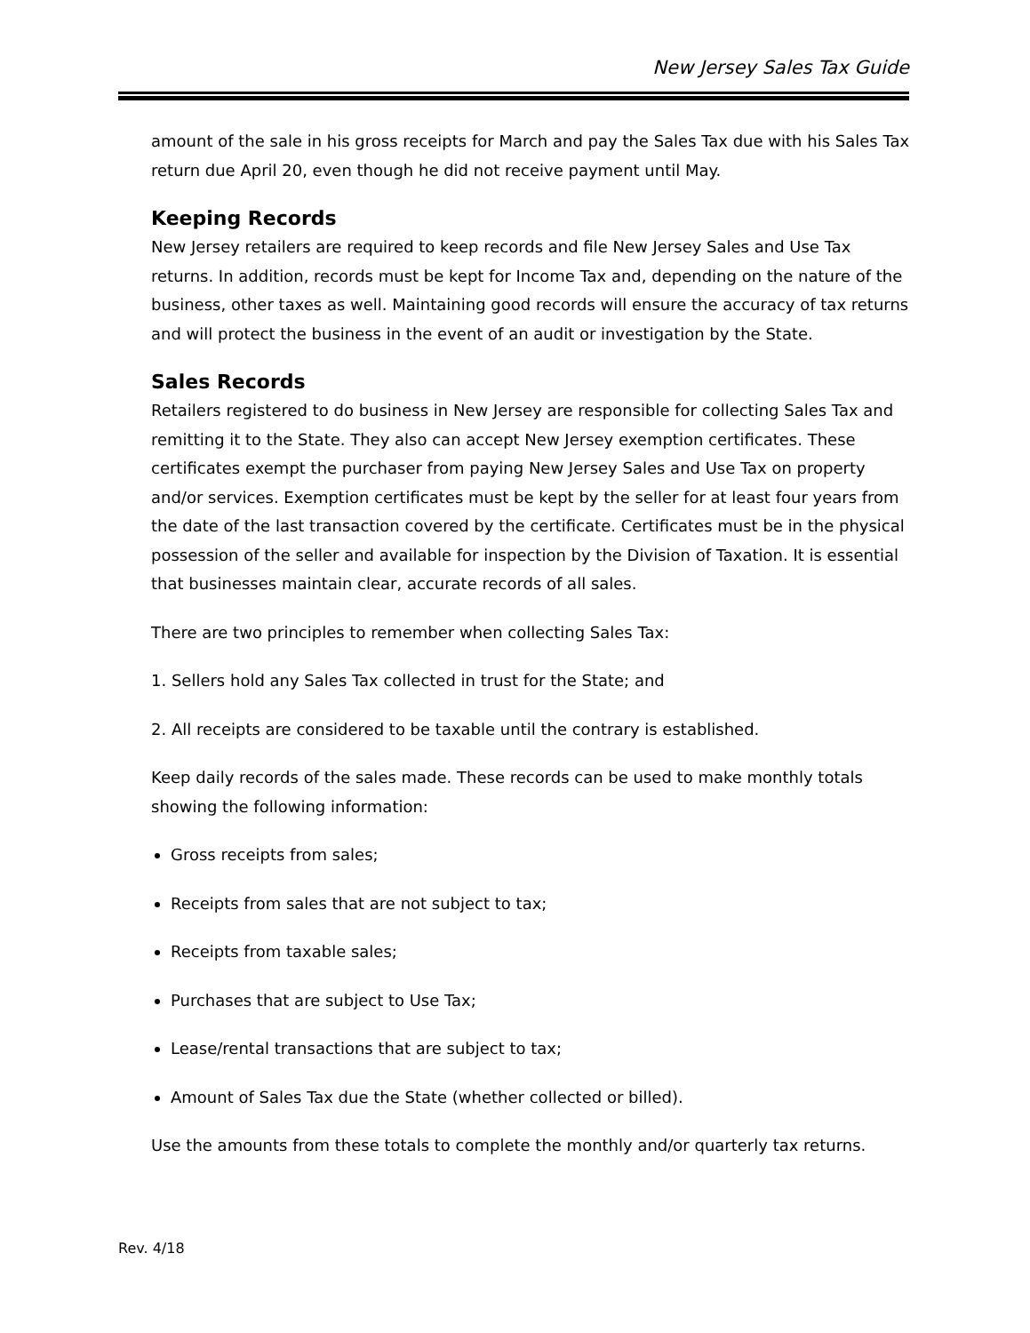New Jersey Sales Tax Guide
amount of the sale in his gross receipts for March and pay the Sales Tax due with his Sales Tax return due April 20, even though he did not receive payment until May.
Keeping Records
New Jersey retailers are required to keep records and file New Jersey Sales and Use Tax returns. In addition, records must be kept for Income Tax and, depending on the nature of the business, other taxes as well. Maintaining good records will ensure the accuracy of tax returns and will protect the business in the event of an audit or investigation by the State.
Sales Records
Retailers registered to do business in New Jersey are responsible for collecting Sales Tax and remitting it to the State. They also can accept New Jersey exemption certificates. These certificates exempt the purchaser from paying New Jersey Sales and Use Tax on property and/or services. Exemption certificates must be kept by the seller for at least four years from the date of the last transaction covered by the certificate. Certificates must be in the physical possession of the seller and available for inspection by the Division of Taxation. It is essential that businesses maintain clear, accurate records of all sales.
There are two principles to remember when collecting Sales Tax:
1. Sellers hold any Sales Tax collected in trust for the State; and
2. All receipts are considered to be taxable until the contrary is established.
Keep daily records of the sales made. These records can be used to make monthly totals showing the following information:
Gross receipts from sales;
Receipts from sales that are not subject to tax;
Receipts from taxable sales;
Purchases that are subject to Use Tax;
Lease/rental transactions that are subject to tax;
Amount of Sales Tax due the State (whether collected or billed).
Use the amounts from these totals to complete the monthly and/or quarterly tax returns.
Rev. 4/18